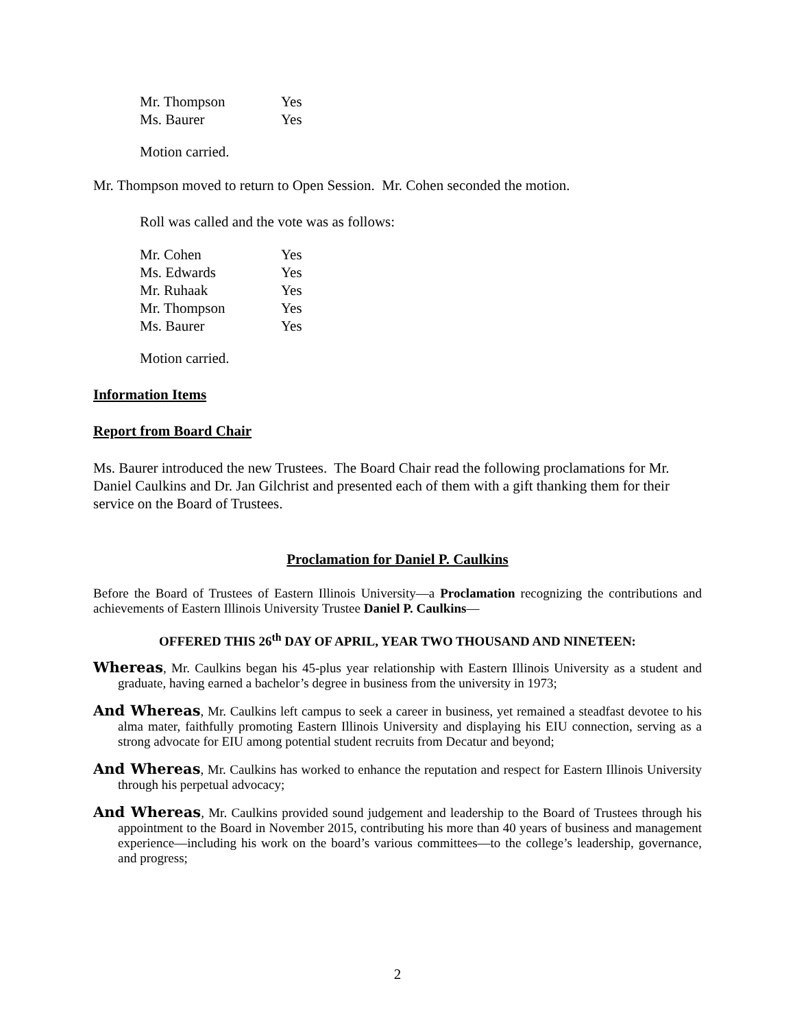| Mr. Thompson | Yes |
| Ms. Baurer | Yes |
Motion carried.
Mr. Thompson moved to return to Open Session. Mr. Cohen seconded the motion.
Roll was called and the vote was as follows:
| Mr. Cohen | Yes |
| Ms. Edwards | Yes |
| Mr. Ruhaak | Yes |
| Mr. Thompson | Yes |
| Ms. Baurer | Yes |
Motion carried.
Information Items
Report from Board Chair
Ms. Baurer introduced the new Trustees. The Board Chair read the following proclamations for Mr. Daniel Caulkins and Dr. Jan Gilchrist and presented each of them with a gift thanking them for their service on the Board of Trustees.
Proclamation for Daniel P. Caulkins
Before the Board of Trustees of Eastern Illinois University—a Proclamation recognizing the contributions and achievements of Eastern Illinois University Trustee Daniel P. Caulkins—
OFFERED THIS 26<sup>th</sup> DAY OF APRIL, YEAR TWO THOUSAND AND NINETEEN:
Whereas, Mr. Caulkins began his 45-plus year relationship with Eastern Illinois University as a student and graduate, having earned a bachelor’s degree in business from the university in 1973;
And Whereas, Mr. Caulkins left campus to seek a career in business, yet remained a steadfast devotee to his alma mater, faithfully promoting Eastern Illinois University and displaying his EIU connection, serving as a strong advocate for EIU among potential student recruits from Decatur and beyond;
And Whereas, Mr. Caulkins has worked to enhance the reputation and respect for Eastern Illinois University through his perpetual advocacy;
And Whereas, Mr. Caulkins provided sound judgement and leadership to the Board of Trustees through his appointment to the Board in November 2015, contributing his more than 40 years of business and management experience—including his work on the board’s various committees—to the college’s leadership, governance, and progress;
2